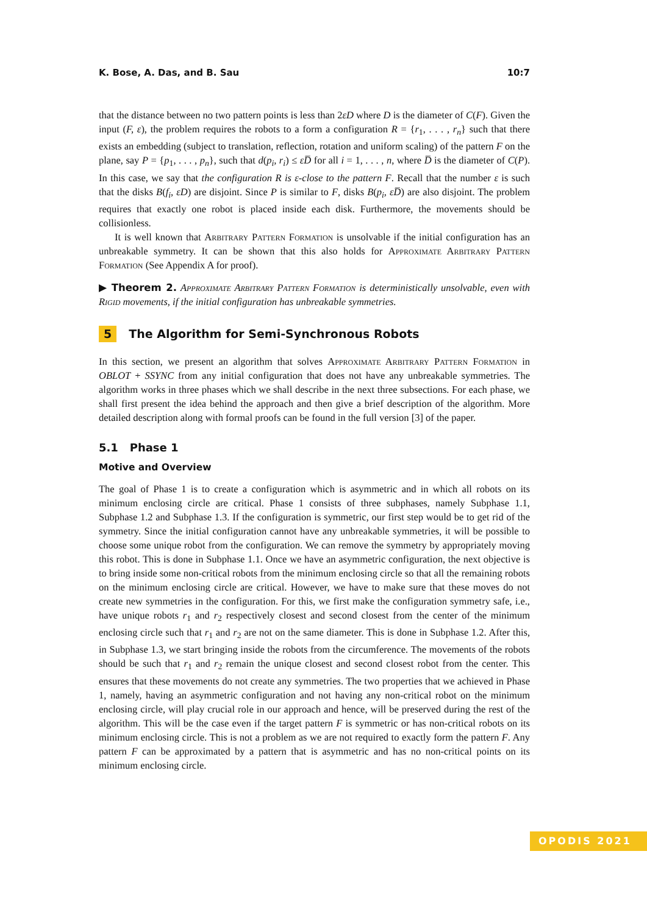K. Bose, A. Das, and B. Sau 10:7
that the distance between no two pattern points is less than 2εD where D is the diameter of C(F). Given the input (F, ε), the problem requires the robots to a form a configuration R = {r<sub>1</sub>, . . . , r<sub>n</sub>} such that there exists an embedding (subject to translation, reflection, rotation and uniform scaling) of the pattern F on the plane, say P = {p<sub>1</sub>, . . . , p<sub>n</sub>}, such that d(p<sub>i</sub>, r<sub>i</sub>) ≤ εD̅ for all i = 1, . . . , n, where D̅ is the diameter of C(P). In this case, we say that the configuration R is ε-close to the pattern F. Recall that the number ε is such that the disks B(f<sub>i</sub>, εD) are disjoint. Since P is similar to F, disks B(p<sub>i</sub>, εD̅) are also disjoint. The problem requires that exactly one robot is placed inside each disk. Furthermore, the movements should be collisionless.
It is well known that Arbitrary Pattern Formation is unsolvable if the initial configuration has an unbreakable symmetry. It can be shown that this also holds for Approximate Arbitrary Pattern Formation (See Appendix A for proof).
▶ Theorem 2. Approximate Arbitrary Pattern Formation is deterministically unsolvable, even with Rigid movements, if the initial configuration has unbreakable symmetries.
5 The Algorithm for Semi-Synchronous Robots
In this section, we present an algorithm that solves Approximate Arbitrary Pattern Formation in OBLOT + SSYNC from any initial configuration that does not have any unbreakable symmetries. The algorithm works in three phases which we shall describe in the next three subsections. For each phase, we shall first present the idea behind the approach and then give a brief description of the algorithm. More detailed description along with formal proofs can be found in the full version [3] of the paper.
5.1 Phase 1
Motive and Overview
The goal of Phase 1 is to create a configuration which is asymmetric and in which all robots on its minimum enclosing circle are critical. Phase 1 consists of three subphases, namely Subphase 1.1, Subphase 1.2 and Subphase 1.3. If the configuration is symmetric, our first step would be to get rid of the symmetry. Since the initial configuration cannot have any unbreakable symmetries, it will be possible to choose some unique robot from the configuration. We can remove the symmetry by appropriately moving this robot. This is done in Subphase 1.1. Once we have an asymmetric configuration, the next objective is to bring inside some non-critical robots from the minimum enclosing circle so that all the remaining robots on the minimum enclosing circle are critical. However, we have to make sure that these moves do not create new symmetries in the configuration. For this, we first make the configuration symmetry safe, i.e., have unique robots r<sub>1</sub> and r<sub>2</sub> respectively closest and second closest from the center of the minimum enclosing circle such that r<sub>1</sub> and r<sub>2</sub> are not on the same diameter. This is done in Subphase 1.2. After this, in Subphase 1.3, we start bringing inside the robots from the circumference. The movements of the robots should be such that r<sub>1</sub> and r<sub>2</sub> remain the unique closest and second closest robot from the center. This ensures that these movements do not create any symmetries. The two properties that we achieved in Phase 1, namely, having an asymmetric configuration and not having any non-critical robot on the minimum enclosing circle, will play crucial role in our approach and hence, will be preserved during the rest of the algorithm. This will be the case even if the target pattern F is symmetric or has non-critical robots on its minimum enclosing circle. This is not a problem as we are not required to exactly form the pattern F. Any pattern F can be approximated by a pattern that is asymmetric and has no non-critical points on its minimum enclosing circle.
OPODIS 2021